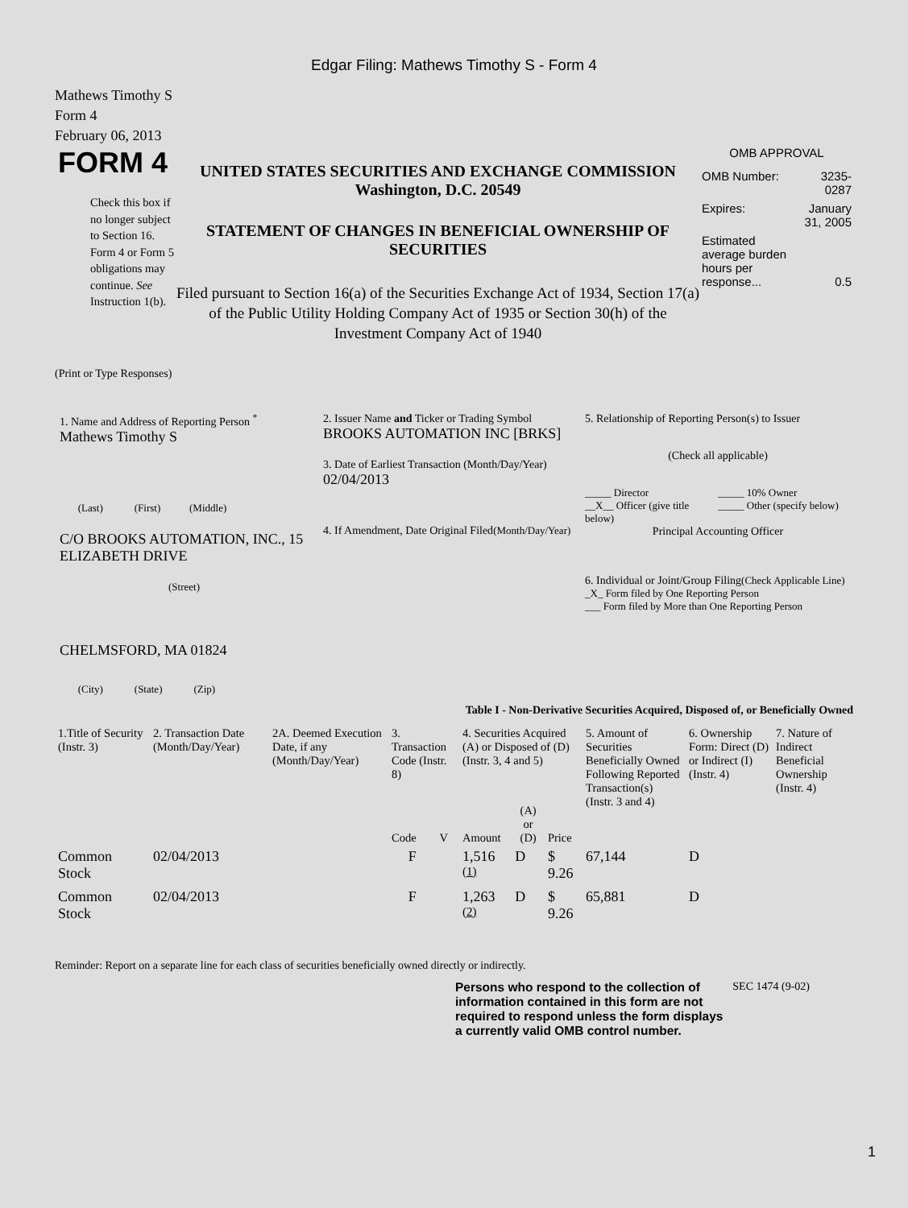Edgar Filing: Mathews Timothy S - Form 4
Mathews Timothy S
Form 4
February 06, 2013
FORM 4
Check this box if no longer subject to Section 16. Form 4 or Form 5 obligations may continue. See Instruction 1(b).
UNITED STATES SECURITIES AND EXCHANGE COMMISSION
Washington, D.C. 20549
STATEMENT OF CHANGES IN BENEFICIAL OWNERSHIP OF SECURITIES
Filed pursuant to Section 16(a) of the Securities Exchange Act of 1934, Section 17(a) of the Public Utility Holding Company Act of 1935 or Section 30(h) of the Investment Company Act of 1940
OMB APPROVAL
| OMB Number: | 3235-0287 |
| Expires: | January 31, 2005 |
| Estimated average burden hours per response... | 0.5 |
(Print or Type Responses)
1. Name and Address of Reporting Person <sup>*</sup>
Mathews Timothy S
(Last) (First) (Middle)
C/O BROOKS AUTOMATION, INC., 15 ELIZABETH DRIVE
(Street)
CHELMSFORD, MA 01824
(City) (State) (Zip)
2. Issuer Name and Ticker or Trading Symbol
BROOKS AUTOMATION INC [BRKS]
3. Date of Earliest Transaction (Month/Day/Year)
02/04/2013
4. If Amendment, Date Original Filed(Month/Day/Year)
5. Relationship of Reporting Person(s) to Issuer
(Check all applicable)
_____ Director
__X__ Officer (give title below)
_____ 10% Owner
_____ Other (specify below)
Principal Accounting Officer
6. Individual or Joint/Group Filing(Check Applicable Line)
_X_ Form filed by One Reporting Person
___ Form filed by More than One Reporting Person
Table I - Non-Derivative Securities Acquired, Disposed of, or Beneficially Owned
| 1.Title of Security (Instr. 3) | 2. Transaction Date (Month/Day/Year) | 2A. Deemed Execution Date, if any (Month/Day/Year) | 3. Transaction Code (Instr. 8) | | 4. Securities Acquired (A) or Disposed of (D) (Instr. 3, 4 and 5) | | | 5. Amount of Securities Beneficially Owned Following Reported Transaction(s) (Instr. 3 and 4) | 6. Ownership Form: Direct (D) or Indirect (I) (Instr. 4) | 7. Nature of Indirect Beneficial Ownership (Instr. 4) |
| --- | --- | --- | --- | --- | --- | --- | --- | --- | --- | --- |
| | | | Code | V | Amount | (A) or (D) | Price | | | |
| Common Stock | 02/04/2013 | | F | | 1,516 <sup>(1)</sup> | D | $ 9.26 | 67,144 | D | |
| Common Stock | 02/04/2013 | | F | | 1,263 <sup>(2)</sup> | D | $ 9.26 | 65,881 | D | |
Reminder: Report on a separate line for each class of securities beneficially owned directly or indirectly.
Persons who respond to the collection of information contained in this form are not required to respond unless the form displays a currently valid OMB control number.
SEC 1474 (9-02)
1